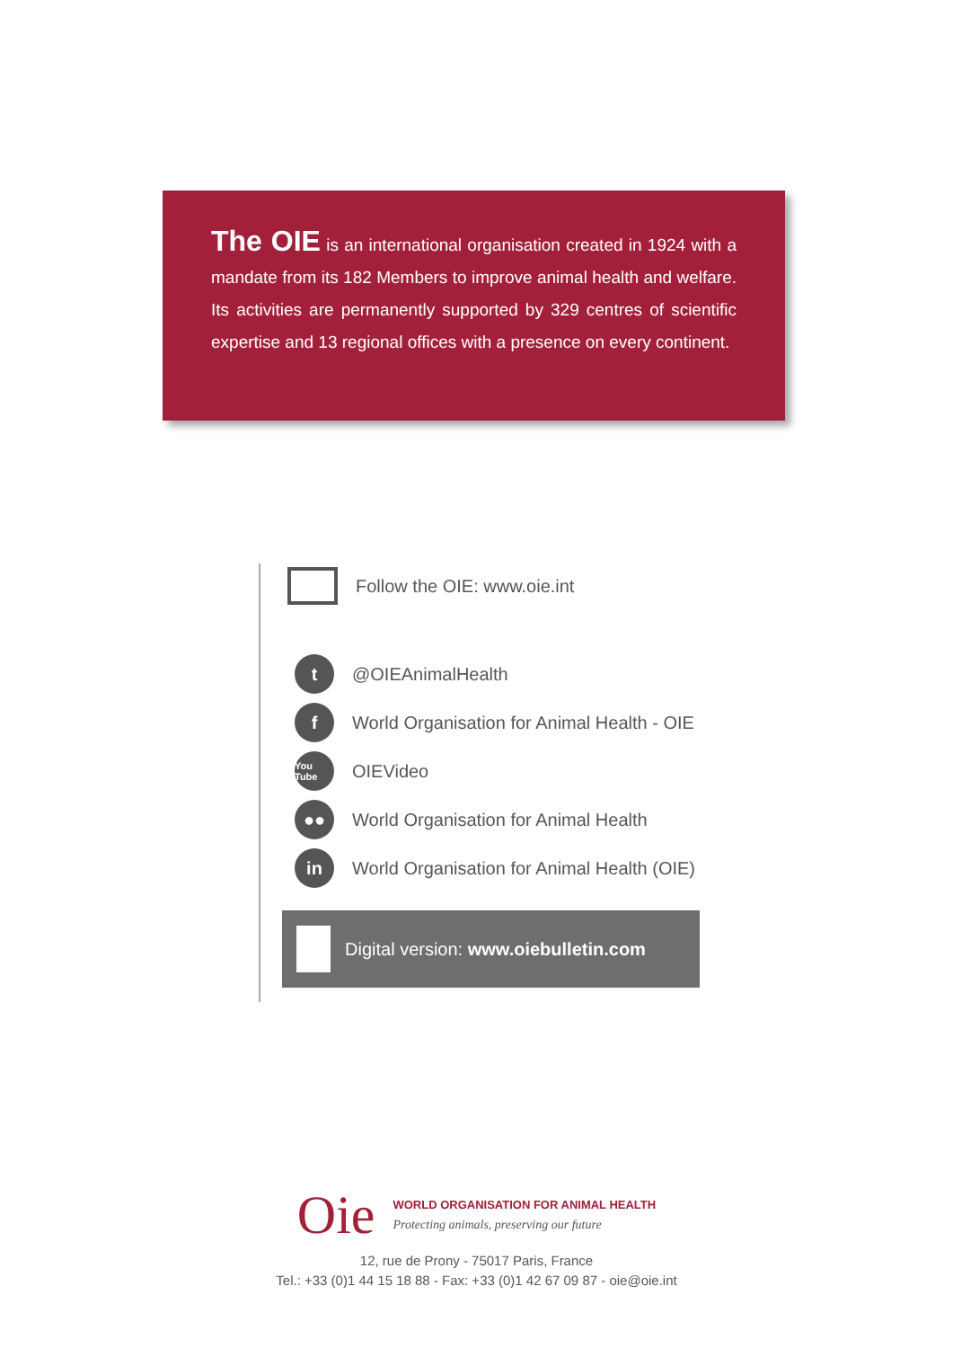The OIE is an international organisation created in 1924 with a mandate from its 182 Members to improve animal health and welfare. Its activities are permanently supported by 329 centres of scientific expertise and 13 regional offices with a presence on every continent.
Follow the OIE: www.oie.int
t
@OIEAnimalHealth
f
World Organisation for Animal Health - OIE
You Tube
OIEVideo
●●
World Organisation for Animal Health
in
World Organisation for Animal Health (OIE)
Digital version: www.oiebulletin.com
Oie
WORLD ORGANISATION FOR ANIMAL HEALTH
Protecting animals, preserving our future
12, rue de Prony - 75017 Paris, France
Tel.: +33 (0)1 44 15 18 88 - Fax: +33 (0)1 42 67 09 87 - oie@oie.int